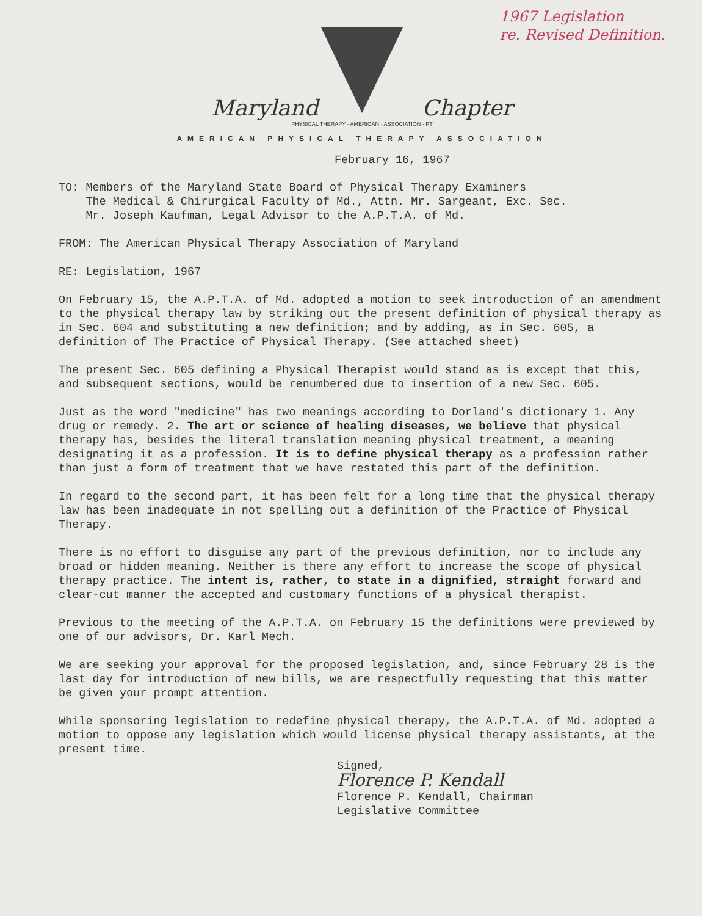1967 Legislation
re. Revised Definition.
PHYSICAL THERAPY · AMERICAN · ASSOCIATION · PT
Maryland Chapter
AMERICAN PHYSICAL THERAPY ASSOCIATION
February 16, 1967
TO: Members of the Maryland State Board of Physical Therapy Examiners
The Medical & Chirurgical Faculty of Md., Attn. Mr. Sargeant, Exc. Sec.
Mr. Joseph Kaufman, Legal Advisor to the A.P.T.A. of Md.
FROM: The American Physical Therapy Association of Maryland
RE: Legislation, 1967
On February 15, the A.P.T.A. of Md. adopted a motion to seek introduction of an amendment to the physical therapy law by striking out the present definition of physical therapy as in Sec. 604 and substituting a new definition; and by adding, as in Sec. 605, a definition of The Practice of Physical Therapy. (See attached sheet)
The present Sec. 605 defining a Physical Therapist would stand as is except that this, and subsequent sections, would be renumbered due to insertion of a new Sec. 605.
Just as the word "medicine" has two meanings according to Dorland's dictionary 1. Any drug or remedy. 2. The art or science of healing diseases, we believe that physical therapy has, besides the literal translation meaning physical treatment, a meaning designating it as a profession. It is to define physical therapy as a profession rather than just a form of treatment that we have restated this part of the definition.
In regard to the second part, it has been felt for a long time that the physical therapy law has been inadequate in not spelling out a definition of the Practice of Physical Therapy.
There is no effort to disguise any part of the previous definition, nor to include any broad or hidden meaning. Neither is there any effort to increase the scope of physical therapy practice. The intent is, rather, to state in a dignified, straight forward and clear-cut manner the accepted and customary functions of a physical therapist.
Previous to the meeting of the A.P.T.A. on February 15 the definitions were previewed by one of our advisors, Dr. Karl Mech.
We are seeking your approval for the proposed legislation, and, since February 28 is the last day for introduction of new bills, we are respectfully requesting that this matter be given your prompt attention.
While sponsoring legislation to redefine physical therapy, the A.P.T.A. of Md. adopted a motion to oppose any legislation which would license physical therapy assistants, at the present time.
Signed,
Florence P. Kendall
Florence P. Kendall, Chairman
Legislative Committee